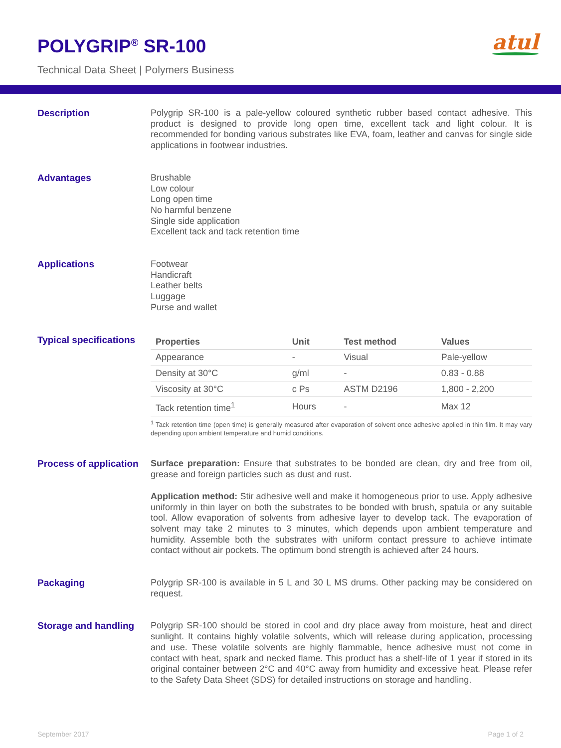POLYGRIP<sup>®</sup> SR-100
Technical Data Sheet | Polymers Business
atul
Description
Polygrip SR-100 is a pale-yellow coloured synthetic rubber based contact adhesive. This product is designed to provide long open time, excellent tack and light colour. It is recommended for bonding various substrates like EVA, foam, leather and canvas for single side applications in footwear industries.
Advantages
Brushable
Low colour
Long open time
No harmful benzene
Single side application
Excellent tack and tack retention time
Applications
Footwear
Handicraft
Leather belts
Luggage
Purse and wallet
Typical specifications
| Properties | Unit | Test method | Values |
| --- | --- | --- | --- |
| Appearance | - | Visual | Pale-yellow |
| Density at 30°C | g/ml | - | 0.83 - 0.88 |
| Viscosity at 30°C | c Ps | ASTM D2196 | 1,800 - 2,200 |
| Tack retention time<sup>1</sup> | Hours | - | Max 12 |
<sup>1</sup> Tack retention time (open time) is generally measured after evaporation of solvent once adhesive applied in thin film. It may vary depending upon ambient temperature and humid conditions.
Process of application
Surface preparation: Ensure that substrates to be bonded are clean, dry and free from oil, grease and foreign particles such as dust and rust.
Application method: Stir adhesive well and make it homogeneous prior to use. Apply adhesive uniformly in thin layer on both the substrates to be bonded with brush, spatula or any suitable tool. Allow evaporation of solvents from adhesive layer to develop tack. The evaporation of solvent may take 2 minutes to 3 minutes, which depends upon ambient temperature and humidity. Assemble both the substrates with uniform contact pressure to achieve intimate contact without air pockets. The optimum bond strength is achieved after 24 hours.
Packaging
Polygrip SR-100 is available in 5 L and 30 L MS drums. Other packing may be considered on request.
Storage and handling
Polygrip SR-100 should be stored in cool and dry place away from moisture, heat and direct sunlight. It contains highly volatile solvents, which will release during application, processing and use. These volatile solvents are highly flammable, hence adhesive must not come in contact with heat, spark and necked flame. This product has a shelf-life of 1 year if stored in its original container between 2°C and 40°C away from humidity and excessive heat. Please refer to the Safety Data Sheet (SDS) for detailed instructions on storage and handling.
September 2017 Page 1 of 2